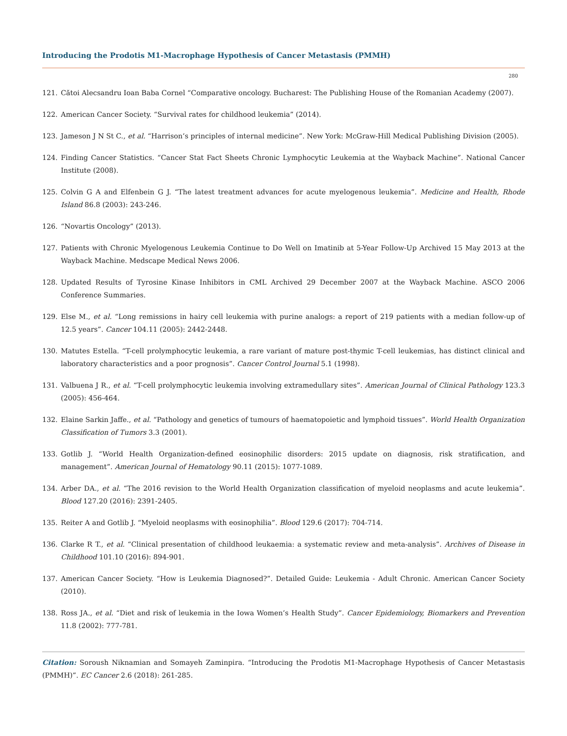Introducing the Prodotis M1-Macrophage Hypothesis of Cancer Metastasis (PMMH)
280
121. Cătoi Alecsandru Ioan Baba Cornel “Comparative oncology. Bucharest: The Publishing House of the Romanian Academy (2007).
122. American Cancer Society. “Survival rates for childhood leukemia” (2014).
123. Jameson J N St C., et al. “Harrison’s principles of internal medicine”. New York: McGraw-Hill Medical Publishing Division (2005).
124. Finding Cancer Statistics. “Cancer Stat Fact Sheets Chronic Lymphocytic Leukemia at the Wayback Machine”. National Cancer Institute (2008).
125. Colvin G A and Elfenbein G J. “The latest treatment advances for acute myelogenous leukemia”. Medicine and Health, Rhode Island 86.8 (2003): 243-246.
126. “Novartis Oncology” (2013).
127. Patients with Chronic Myelogenous Leukemia Continue to Do Well on Imatinib at 5-Year Follow-Up Archived 15 May 2013 at the Wayback Machine. Medscape Medical News 2006.
128. Updated Results of Tyrosine Kinase Inhibitors in CML Archived 29 December 2007 at the Wayback Machine. ASCO 2006 Conference Summaries.
129. Else M., et al. “Long remissions in hairy cell leukemia with purine analogs: a report of 219 patients with a median follow-up of 12.5 years”. Cancer 104.11 (2005): 2442-2448.
130. Matutes Estella. “T-cell prolymphocytic leukemia, a rare variant of mature post-thymic T-cell leukemias, has distinct clinical and laboratory characteristics and a poor prognosis”. Cancer Control Journal 5.1 (1998).
131. Valbuena J R., et al. “T-cell prolymphocytic leukemia involving extramedullary sites”. American Journal of Clinical Pathology 123.3 (2005): 456-464.
132. Elaine Sarkin Jaffe., et al. “Pathology and genetics of tumours of haematopoietic and lymphoid tissues”. World Health Organization Classification of Tumors 3.3 (2001).
133. Gotlib J. “World Health Organization-defined eosinophilic disorders: 2015 update on diagnosis, risk stratification, and management”. American Journal of Hematology 90.11 (2015): 1077-1089.
134. Arber DA., et al. “The 2016 revision to the World Health Organization classification of myeloid neoplasms and acute leukemia”. Blood 127.20 (2016): 2391-2405.
135. Reiter A and Gotlib J. “Myeloid neoplasms with eosinophilia”. Blood 129.6 (2017): 704-714.
136. Clarke R T., et al. “Clinical presentation of childhood leukaemia: a systematic review and meta-analysis”. Archives of Disease in Childhood 101.10 (2016): 894-901.
137. American Cancer Society. “How is Leukemia Diagnosed?”. Detailed Guide: Leukemia - Adult Chronic. American Cancer Society (2010).
138. Ross JA., et al. “Diet and risk of leukemia in the Iowa Women’s Health Study”. Cancer Epidemiology, Biomarkers and Prevention 11.8 (2002): 777-781.
Citation: Soroush Niknamian and Somayeh Zaminpira. “Introducing the Prodotis M1-Macrophage Hypothesis of Cancer Metastasis (PMMH)”. EC Cancer 2.6 (2018): 261-285.